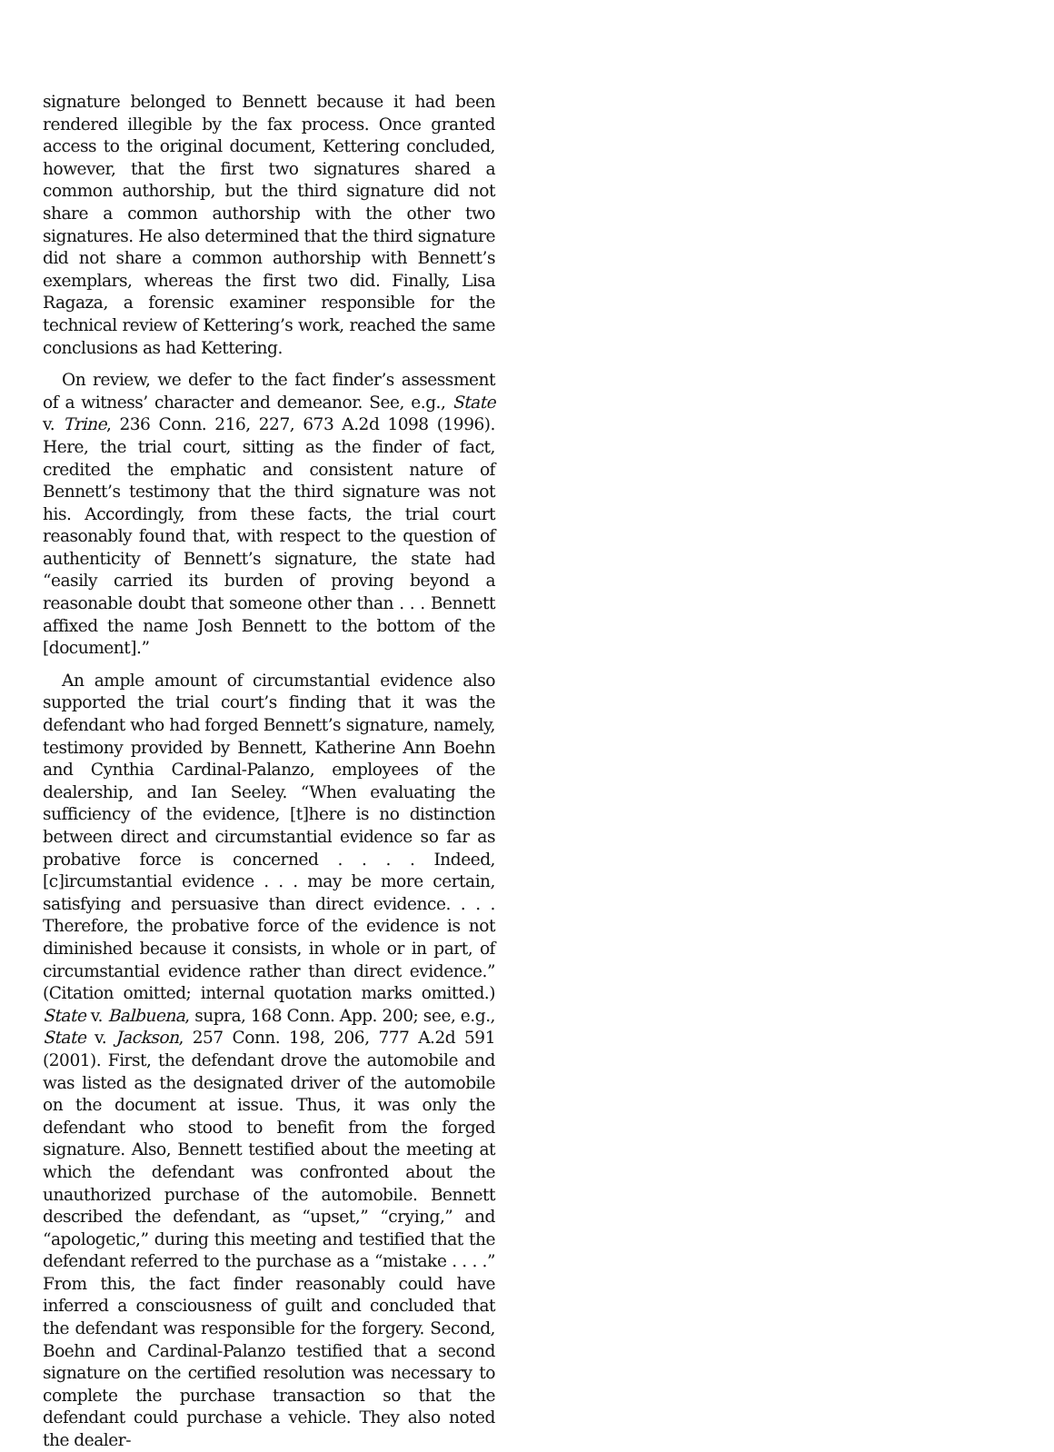signature belonged to Bennett because it had been rendered illegible by the fax process. Once granted access to the original document, Kettering concluded, however, that the first two signatures shared a common authorship, but the third signature did not share a common authorship with the other two signatures. He also determined that the third signature did not share a common authorship with Bennett’s exemplars, whereas the first two did. Finally, Lisa Ragaza, a forensic examiner responsible for the technical review of Kettering’s work, reached the same conclusions as had Kettering.
On review, we defer to the fact finder’s assessment of a witness’ character and demeanor. See, e.g., State v. Trine, 236 Conn. 216, 227, 673 A.2d 1098 (1996). Here, the trial court, sitting as the finder of fact, credited the emphatic and consistent nature of Bennett’s testimony that the third signature was not his. Accordingly, from these facts, the trial court reasonably found that, with respect to the question of authenticity of Bennett’s signature, the state had “easily carried its burden of proving beyond a reasonable doubt that someone other than . . . Bennett affixed the name Josh Bennett to the bottom of the [document].”
An ample amount of circumstantial evidence also supported the trial court’s finding that it was the defendant who had forged Bennett’s signature, namely, testimony provided by Bennett, Katherine Ann Boehn and Cynthia Cardinal-Palanzo, employees of the dealership, and Ian Seeley. “When evaluating the sufficiency of the evidence, [t]here is no distinction between direct and circumstantial evidence so far as probative force is concerned . . . . Indeed, [c]ircumstantial evidence . . . may be more certain, satisfying and persuasive than direct evidence. . . . Therefore, the probative force of the evidence is not diminished because it consists, in whole or in part, of circumstantial evidence rather than direct evidence.” (Citation omitted; internal quotation marks omitted.) State v. Balbuena, supra, 168 Conn. App. 200; see, e.g., State v. Jackson, 257 Conn. 198, 206, 777 A.2d 591 (2001). First, the defendant drove the automobile and was listed as the designated driver of the automobile on the document at issue. Thus, it was only the defendant who stood to benefit from the forged signature. Also, Bennett testified about the meeting at which the defendant was confronted about the unauthorized purchase of the automobile. Bennett described the defendant, as “upset,” “crying,” and “apologetic,” during this meeting and testified that the defendant referred to the purchase as a “mistake . . . .” From this, the fact finder reasonably could have inferred a consciousness of guilt and concluded that the defendant was responsible for the forgery. Second, Boehn and Cardinal-Palanzo testified that a second signature on the certified resolution was necessary to complete the purchase transaction so that the defendant could purchase a vehicle. They also noted the dealer-